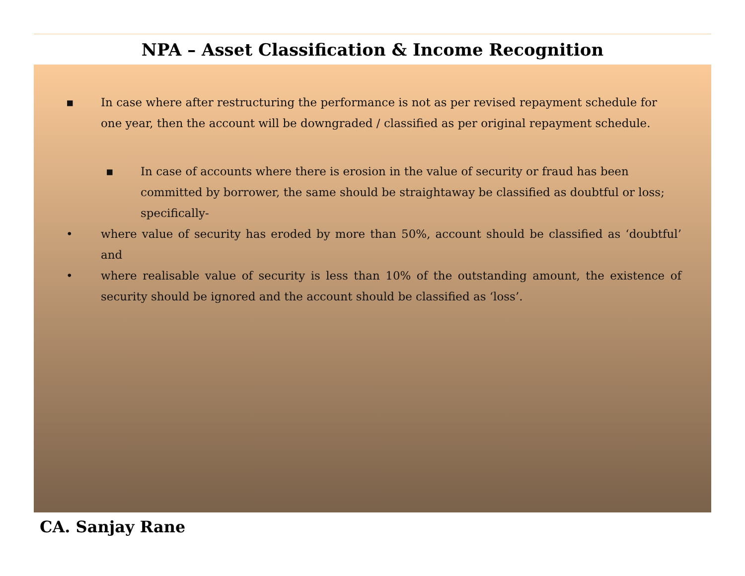NPA – Asset Classification & Income Recognition
▪ In case where after restructuring the performance is not as per revised repayment schedule for one year, then the account will be downgraded / classified as per original repayment schedule.
▪ In case of accounts where there is erosion in the value of security or fraud has been committed by borrower, the same should be straightaway be classified as doubtful or loss; specifically-
• where value of security has eroded by more than 50%, account should be classified as ‘doubtful’ and
• where realisable value of security is less than 10% of the outstanding amount, the existence of security should be ignored and the account should be classified as ‘loss’.
CA. Sanjay Rane